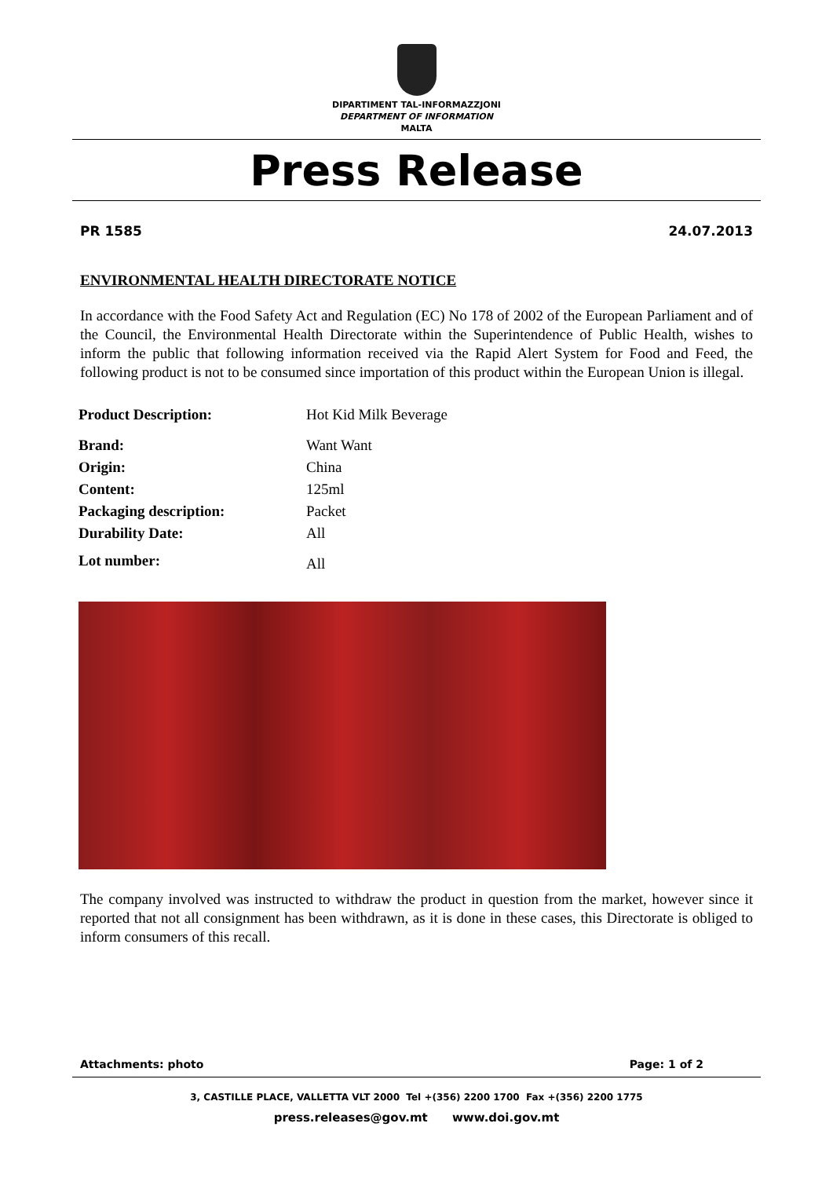DIPARTIMENT TAL-INFORMAZZJONI
DEPARTMENT OF INFORMATION
MALTA
Press Release
PR 1585 24.07.2013
ENVIRONMENTAL HEALTH DIRECTORATE NOTICE
In accordance with the Food Safety Act and Regulation (EC) No 178 of 2002 of the European Parliament and of the Council, the Environmental Health Directorate within the Superintendence of Public Health, wishes to inform the public that following information received via the Rapid Alert System for Food and Feed, the following product is not to be consumed since importation of this product within the European Union is illegal.
| Product Description: | Hot Kid Milk Beverage |
| Brand: | Want Want |
| Origin: | China |
| Content: | 125ml |
| Packaging description: | Packet |
| Durability Date: | All |
| Lot number: | All |
The company involved was instructed to withdraw the product in question from the market, however since it reported that not all consignment has been withdrawn, as it is done in these cases, this Directorate is obliged to inform consumers of this recall.
Attachments: photo Page: 1 of 2
3, CASTILLE PLACE, VALLETTA VLT 2000 Tel +(356) 2200 1700 Fax +(356) 2200 1775
press.releases@gov.mt www.doi.gov.mt